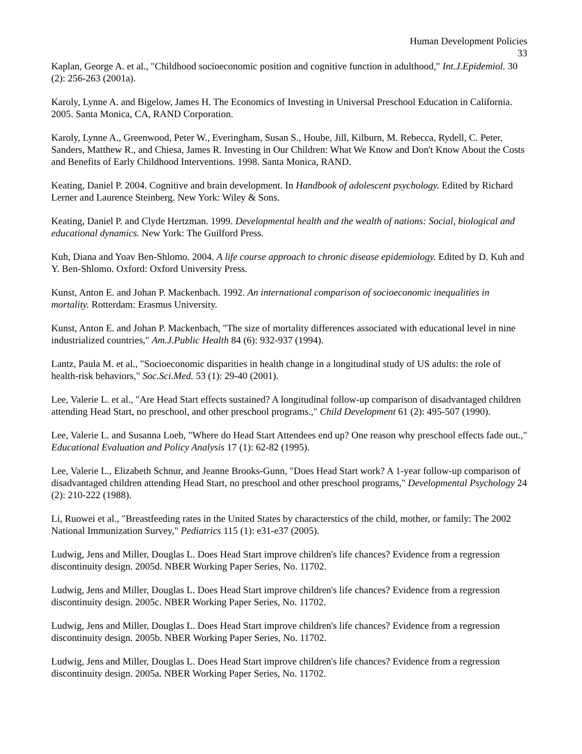Human Development Policies
33
Kaplan, George A. et al., "Childhood socioeconomic position and cognitive function in adulthood," Int.J.Epidemiol. 30 (2): 256-263 (2001a).
Karoly, Lynne A. and Bigelow, James H. The Economics of Investing in Universal Preschool Education in California. 2005. Santa Monica, CA, RAND Corporation.
Karoly, Lynne A., Greenwood, Peter W., Everingham, Susan S., Hoube, Jill, Kilburn, M. Rebecca, Rydell, C. Peter, Sanders, Matthew R., and Chiesa, James R. Investing in Our Children: What We Know and Don't Know About the Costs and Benefits of Early Childhood Interventions. 1998. Santa Monica, RAND.
Keating, Daniel P. 2004. Cognitive and brain development. In Handbook of adolescent psychology. Edited by Richard Lerner and Laurence Steinberg. New York: Wiley & Sons.
Keating, Daniel P. and Clyde Hertzman. 1999. Developmental health and the wealth of nations: Social, biological and educational dynamics. New York: The Guilford Press.
Kuh, Diana and Yoav Ben-Shlomo. 2004. A life course approach to chronic disease epidemiology. Edited by D. Kuh and Y. Ben-Shlomo. Oxford: Oxford University Press.
Kunst, Anton E. and Johan P. Mackenbach. 1992. An international comparison of socioeconomic inequalities in mortality. Rotterdam: Erasmus University.
Kunst, Anton E. and Johan P. Mackenbach, "The size of mortality differences associated with educational level in nine industrialized countries," Am.J.Public Health 84 (6): 932-937 (1994).
Lantz, Paula M. et al., "Socioeconomic disparities in health change in a longitudinal study of US adults: the role of health-risk behaviors," Soc.Sci.Med. 53 (1): 29-40 (2001).
Lee, Valerie L. et al., "Are Head Start effects sustained? A longitudinal follow-up comparison of disadvantaged children attending Head Start, no preschool, and other preschool programs.," Child Development 61 (2): 495-507 (1990).
Lee, Valerie L. and Susanna Loeb, "Where do Head Start Attendees end up? One reason why preschool effects fade out.," Educational Evaluation and Policy Analysis 17 (1): 62-82 (1995).
Lee, Valerie L., Elizabeth Schnur, and Jeanne Brooks-Gunn, "Does Head Start work? A 1-year follow-up comparison of disadvantaged children attending Head Start, no preschool and other preschool programs," Developmental Psychology 24 (2): 210-222 (1988).
Li, Ruowei et al., "Breastfeeding rates in the United States by characterstics of the child, mother, or family: The 2002 National Immunization Survey," Pediatrics 115 (1): e31-e37 (2005).
Ludwig, Jens and Miller, Douglas L. Does Head Start improve children's life chances? Evidence from a regression discontinuity design. 2005d. NBER Working Paper Series, No. 11702.
Ludwig, Jens and Miller, Douglas L. Does Head Start improve children's life chances? Evidence from a regression discontinuity design. 2005c. NBER Working Paper Series, No. 11702.
Ludwig, Jens and Miller, Douglas L. Does Head Start improve children's life chances? Evidence from a regression discontinuity design. 2005b. NBER Working Paper Series, No. 11702.
Ludwig, Jens and Miller, Douglas L. Does Head Start improve children's life chances? Evidence from a regression discontinuity design. 2005a. NBER Working Paper Series, No. 11702.